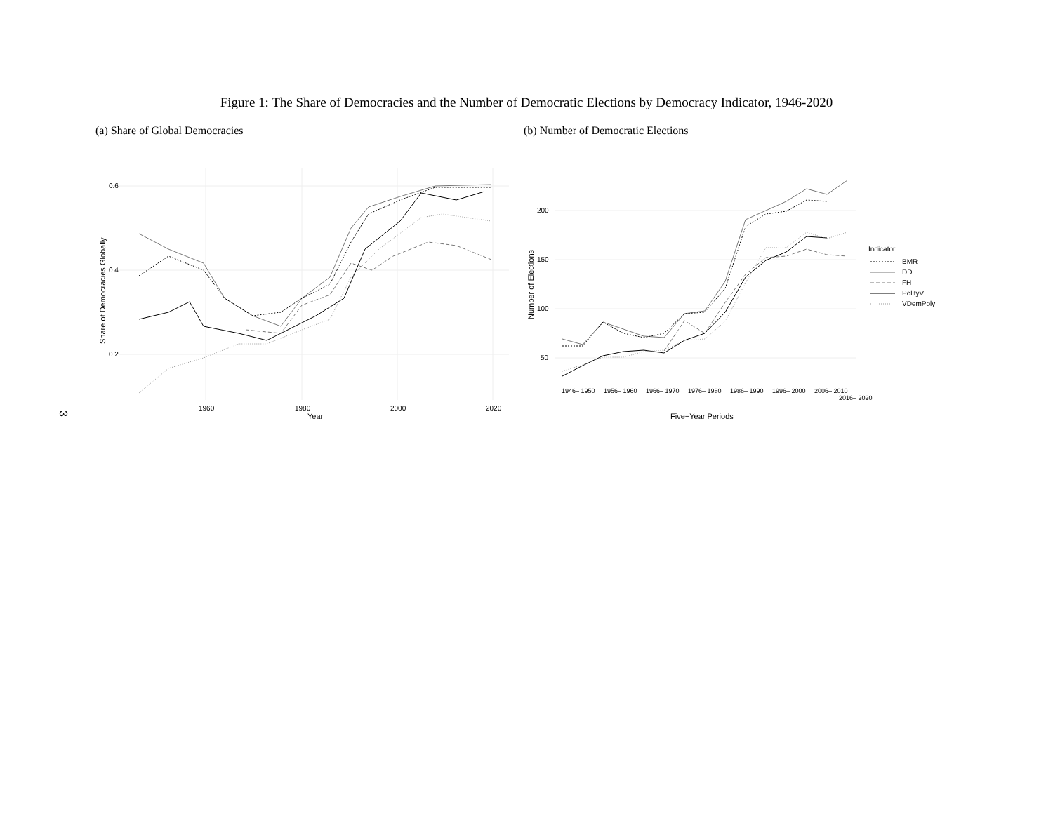Figure 1: The Share of Democracies and the Number of Democratic Elections by Democracy Indicator, 1946-2020
(a) Share of Global Democracies (b) Number of Democratic Elections
3
0.6
0.4
0.2
1960
1980
2000
2020
Year
Share of Democracies Globally
200
150
100
50
Number of Elections
Five−Year Periods
1946– 1950
1956– 1960
1966– 1970
1976– 1980
1986– 1990
1996– 2000
2006– 2010
2016– 2020
Indicator
BMR
DD
FH
PolityV
VDemPoly